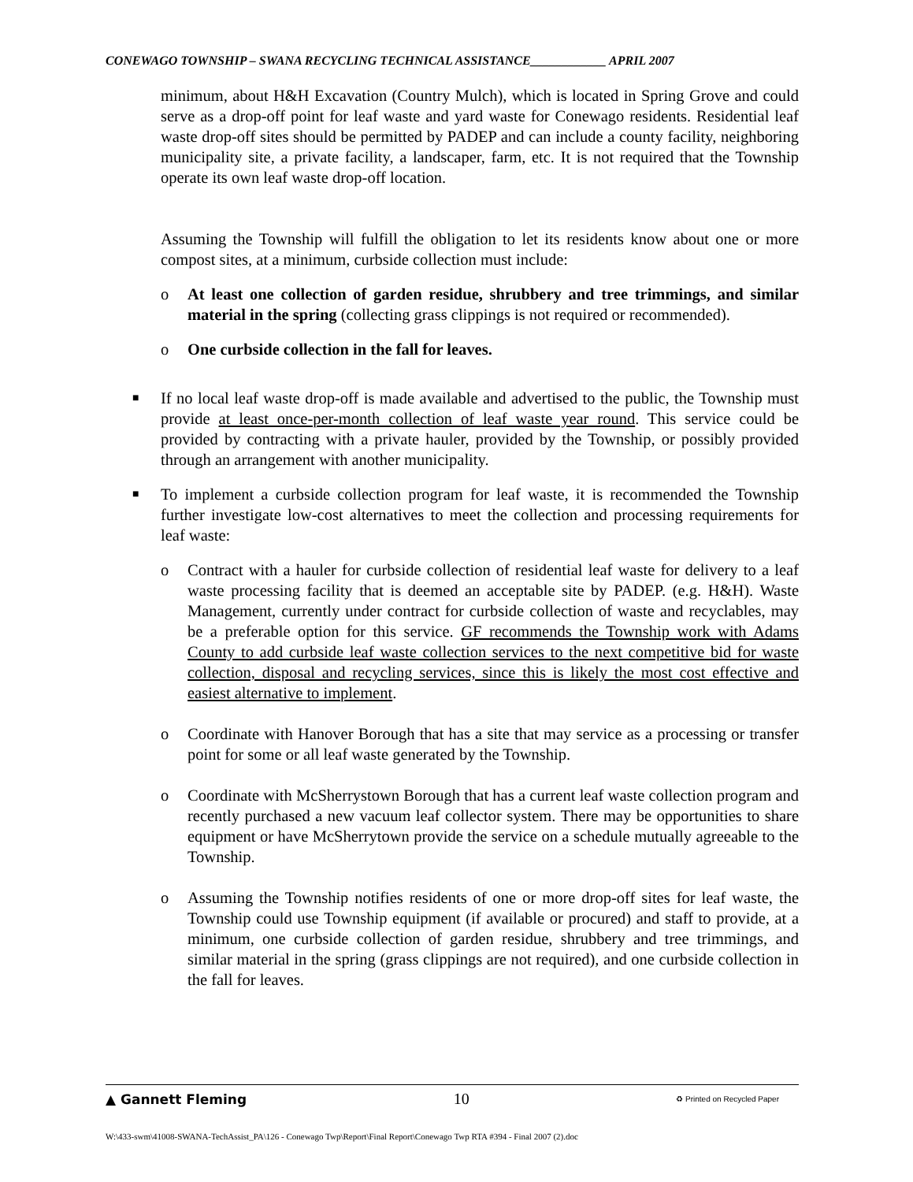CONEWAGO TOWNSHIP – SWANA RECYCLING TECHNICAL ASSISTANCE____________ APRIL 2007
minimum, about H&H Excavation (Country Mulch), which is located in Spring Grove and could serve as a drop-off point for leaf waste and yard waste for Conewago residents. Residential leaf waste drop-off sites should be permitted by PADEP and can include a county facility, neighboring municipality site, a private facility, a landscaper, farm, etc. It is not required that the Township operate its own leaf waste drop-off location.
Assuming the Township will fulfill the obligation to let its residents know about one or more compost sites, at a minimum, curbside collection must include:
o At least one collection of garden residue, shrubbery and tree trimmings, and similar material in the spring (collecting grass clippings is not required or recommended).
o One curbside collection in the fall for leaves.
■
If no local leaf waste drop-off is made available and advertised to the public, the Township must provide at least once-per-month collection of leaf waste year round. This service could be provided by contracting with a private hauler, provided by the Township, or possibly provided through an arrangement with another municipality.
■
To implement a curbside collection program for leaf waste, it is recommended the Township further investigate low-cost alternatives to meet the collection and processing requirements for leaf waste:
o Contract with a hauler for curbside collection of residential leaf waste for delivery to a leaf waste processing facility that is deemed an acceptable site by PADEP. (e.g. H&H). Waste Management, currently under contract for curbside collection of waste and recyclables, may be a preferable option for this service. GF recommends the Township work with Adams County to add curbside leaf waste collection services to the next competitive bid for waste collection, disposal and recycling services, since this is likely the most cost effective and easiest alternative to implement.
o Coordinate with Hanover Borough that has a site that may service as a processing or transfer point for some or all leaf waste generated by the Township.
o Coordinate with McSherrystown Borough that has a current leaf waste collection program and recently purchased a new vacuum leaf collector system. There may be opportunities to share equipment or have McSherrytown provide the service on a schedule mutually agreeable to the Township.
o Assuming the Township notifies residents of one or more drop-off sites for leaf waste, the Township could use Township equipment (if available or procured) and staff to provide, at a minimum, one curbside collection of garden residue, shrubbery and tree trimmings, and similar material in the spring (grass clippings are not required), and one curbside collection in the fall for leaves.
▲ Gannett Fleming 10 ♻ Printed on Recycled Paper
W:\433-swm\41008-SWANA-TechAssist_PA\126 - Conewago Twp\Report\Final Report\Conewago Twp RTA #394 - Final 2007 (2).doc